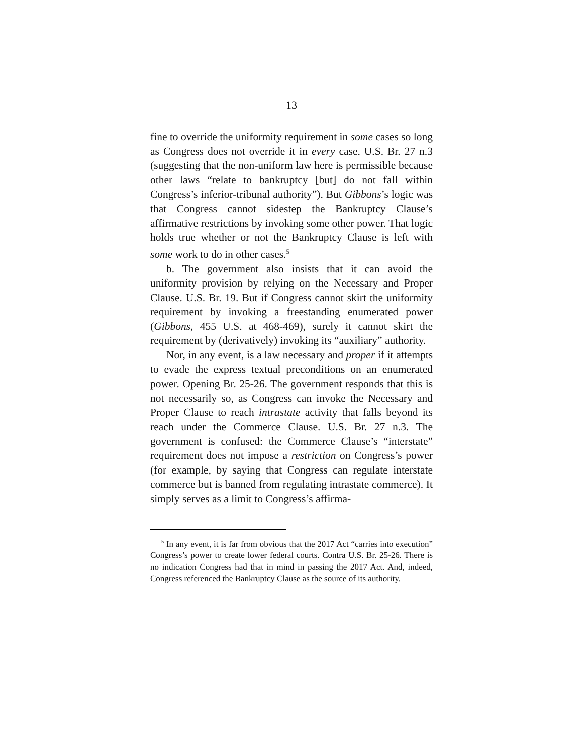13
fine to override the uniformity requirement in some cases so long as Congress does not override it in every case. U.S. Br. 27 n.3 (suggesting that the non-uniform law here is permissible because other laws “relate to bankruptcy [but] do not fall within Congress’s inferior-tribunal authority”). But Gibbons’s logic was that Congress cannot sidestep the Bankruptcy Clause’s affirmative restrictions by invoking some other power. That logic holds true whether or not the Bankruptcy Clause is left with some work to do in other cases.<sup>5</sup>
b. The government also insists that it can avoid the uniformity provision by relying on the Necessary and Proper Clause. U.S. Br. 19. But if Congress cannot skirt the uniformity requirement by invoking a freestanding enumerated power (Gibbons, 455 U.S. at 468-469), surely it cannot skirt the requirement by (derivatively) invoking its “auxiliary” authority.
Nor, in any event, is a law necessary and proper if it attempts to evade the express textual preconditions on an enumerated power. Opening Br. 25-26. The government responds that this is not necessarily so, as Congress can invoke the Necessary and Proper Clause to reach intrastate activity that falls beyond its reach under the Commerce Clause. U.S. Br. 27 n.3. The government is confused: the Commerce Clause’s “interstate” requirement does not impose a restriction on Congress’s power (for example, by saying that Congress can regulate interstate commerce but is banned from regulating intrastate commerce). It simply serves as a limit to Congress’s affirma-
<sup>5</sup> In any event, it is far from obvious that the 2017 Act “carries into execution” Congress’s power to create lower federal courts. Contra U.S. Br. 25-26. There is no indication Congress had that in mind in passing the 2017 Act. And, indeed, Congress referenced the Bankruptcy Clause as the source of its authority.